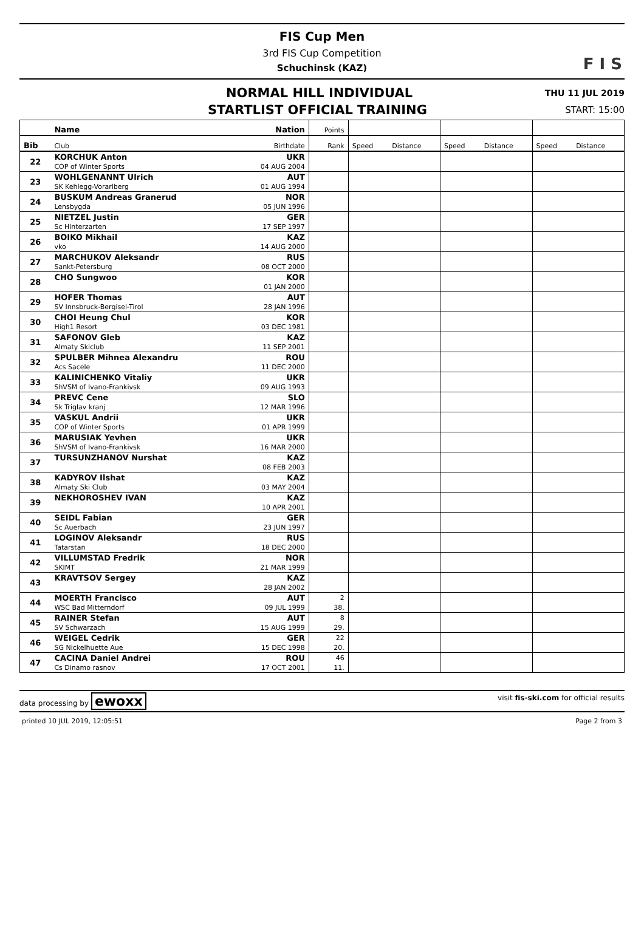FIS Cup Men
3rd FIS Cup Competition
Schuchinsk (KAZ)
F I S
NORMAL HILL INDIVIDUAL
THU 11 JUL 2019
STARTLIST OFFICIAL TRAINING
START: 15:00
| | Name | Nation | Points | | | | | | |
| --- | --- | --- | --- | --- | --- | --- | --- | --- | --- |
| Bib | Club | Birthdate | Rank | Speed | Distance | Speed | Distance | Speed | Distance |
| 22 | KORCHUK Anton | UKR | | | | | | | |
| | COP of Winter Sports | 04 AUG 2004 | | | | | | | |
| 23 | WOHLGENANNT Ulrich | AUT | | | | | | | |
| | SK Kehlegg-Vorarlberg | 01 AUG 1994 | | | | | | | |
| 24 | BUSKUM Andreas Granerud | NOR | | | | | | | |
| | Lensbygda | 05 JUN 1996 | | | | | | | |
| 25 | NIETZEL Justin | GER | | | | | | | |
| | Sc Hinterzarten | 17 SEP 1997 | | | | | | | |
| 26 | BOIKO Mikhail | KAZ | | | | | | | |
| | vko | 14 AUG 2000 | | | | | | | |
| 27 | MARCHUKOV Aleksandr | RUS | | | | | | | |
| | Sankt-Petersburg | 08 OCT 2000 | | | | | | | |
| 28 | CHO Sungwoo | KOR | | | | | | | |
| | | 01 JAN 2000 | | | | | | | |
| 29 | HOFER Thomas | AUT | | | | | | | |
| | SV Innsbruck-Bergisel-Tirol | 28 JAN 1996 | | | | | | | |
| 30 | CHOI Heung Chul | KOR | | | | | | | |
| | High1 Resort | 03 DEC 1981 | | | | | | | |
| 31 | SAFONOV Gleb | KAZ | | | | | | | |
| | Almaty Skiclub | 11 SEP 2001 | | | | | | | |
| 32 | SPULBER Mihnea Alexandru | ROU | | | | | | | |
| | Acs Sacele | 11 DEC 2000 | | | | | | | |
| 33 | KALINICHENKO Vitaliy | UKR | | | | | | | |
| | ShVSM of Ivano-Frankivsk | 09 AUG 1993 | | | | | | | |
| 34 | PREVC Cene | SLO | | | | | | | |
| | Sk Triglav kranj | 12 MAR 1996 | | | | | | | |
| 35 | VASKUL Andrii | UKR | | | | | | | |
| | COP of Winter Sports | 01 APR 1999 | | | | | | | |
| 36 | MARUSIAK Yevhen | UKR | | | | | | | |
| | ShVSM of Ivano-Frankivsk | 16 MAR 2000 | | | | | | | |
| 37 | TURSUNZHANOV Nurshat | KAZ | | | | | | | |
| | | 08 FEB 2003 | | | | | | | |
| 38 | KADYROV Ilshat | KAZ | | | | | | | |
| | Almaty Ski Club | 03 MAY 2004 | | | | | | | |
| 39 | NEKHOROSHEV IVAN | KAZ | | | | | | | |
| | | 10 APR 2001 | | | | | | | |
| 40 | SEIDL Fabian | GER | | | | | | | |
| | Sc Auerbach | 23 JUN 1997 | | | | | | | |
| 41 | LOGINOV Aleksandr | RUS | | | | | | | |
| | Tatarstan | 18 DEC 2000 | | | | | | | |
| 42 | VILLUMSTAD Fredrik | NOR | | | | | | | |
| | SKIMT | 21 MAR 1999 | | | | | | | |
| 43 | KRAVTSOV Sergey | KAZ | | | | | | | |
| | | 28 JAN 2002 | | | | | | | |
| 44 | MOERTH Francisco | AUT | 2 | | | | | | |
| | WSC Bad Mitterndorf | 09 JUL 1999 | 38. | | | | | | |
| 45 | RAINER Stefan | AUT | 8 | | | | | | |
| | SV Schwarzach | 15 AUG 1999 | 29. | | | | | | |
| 46 | WEIGEL Cedrik | GER | 22 | | | | | | |
| | SG Nickelhuette Aue | 15 DEC 1998 | 20. | | | | | | |
| 47 | CACINA Daniel Andrei | ROU | 46 | | | | | | |
| | Cs Dinamo rasnov | 17 OCT 2001 | 11. | | | | | | |
data processing by ewoxx visit fis-ski.com for official results
printed 10 JUL 2019, 12:05:51 Page 2 from 3